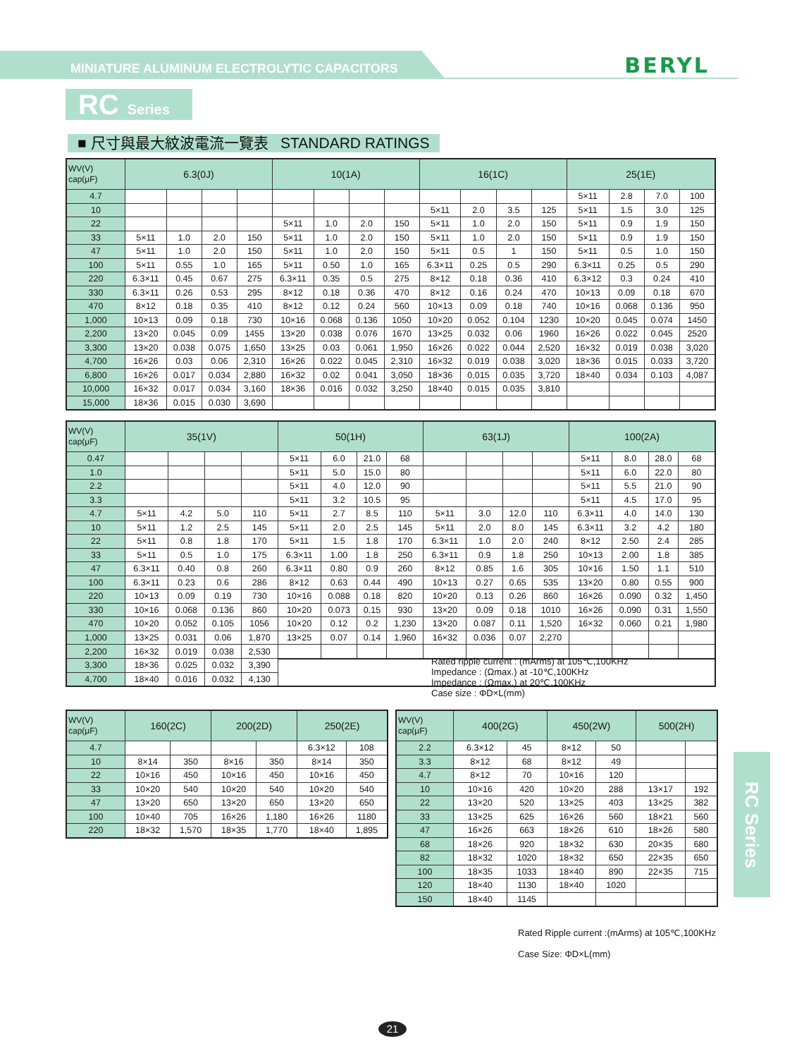MINIATURE ALUMINUM ELECTROLYTIC CAPACITORS
BERYL
RC Series
■ 尺寸與最大紋波電流一覽表 STANDARD RATINGS
| WV(V) cap(μF) | 6.3(0J) | | | | 10(1A) | | | | 16(1C) | | | | 25(1E) | | | |
| --- | --- | --- | --- | --- | --- | --- | --- | --- | --- | --- | --- | --- | --- | --- | --- | --- |
| 4.7 | | | | | | | | | | | | | 5×11 | 2.8 | 7.0 | 100 |
| 10 | | | | | | | | | 5×11 | 2.0 | 3.5 | 125 | 5×11 | 1.5 | 3.0 | 125 |
| 22 | | | | | 5×11 | 1.0 | 2.0 | 150 | 5×11 | 1.0 | 2.0 | 150 | 5×11 | 0.9 | 1.9 | 150 |
| 33 | 5×11 | 1.0 | 2.0 | 150 | 5×11 | 1.0 | 2.0 | 150 | 5×11 | 1.0 | 2.0 | 150 | 5×11 | 0.9 | 1.9 | 150 |
| 47 | 5×11 | 1.0 | 2.0 | 150 | 5×11 | 1.0 | 2.0 | 150 | 5×11 | 0.5 | 1 | 150 | 5×11 | 0.5 | 1.0 | 150 |
| 100 | 5×11 | 0.55 | 1.0 | 165 | 5×11 | 0.50 | 1.0 | 165 | 6.3×11 | 0.25 | 0.5 | 290 | 6.3×11 | 0.25 | 0.5 | 290 |
| 220 | 6.3×11 | 0.45 | 0.67 | 275 | 6.3×11 | 0.35 | 0.5 | 275 | 8×12 | 0.18 | 0.36 | 410 | 6.3×12 | 0.3 | 0.24 | 410 |
| 330 | 6.3×11 | 0.26 | 0.53 | 295 | 8×12 | 0.18 | 0.36 | 470 | 8×12 | 0.16 | 0.24 | 470 | 10×13 | 0.09 | 0.18 | 670 |
| 470 | 8×12 | 0.18 | 0.35 | 410 | 8×12 | 0.12 | 0.24 | 560 | 10×13 | 0.09 | 0.18 | 740 | 10×16 | 0.068 | 0.136 | 950 |
| 1,000 | 10×13 | 0.09 | 0.18 | 730 | 10×16 | 0.068 | 0.136 | 1050 | 10×20 | 0.052 | 0.104 | 1230 | 10×20 | 0.045 | 0.074 | 1450 |
| 2,200 | 13×20 | 0.045 | 0.09 | 1455 | 13×20 | 0.038 | 0.076 | 1670 | 13×25 | 0.032 | 0.06 | 1960 | 16×26 | 0.022 | 0.045 | 2520 |
| 3,300 | 13×20 | 0.038 | 0.075 | 1,650 | 13×25 | 0.03 | 0.061 | 1,950 | 16×26 | 0.022 | 0.044 | 2,520 | 16×32 | 0.019 | 0.038 | 3,020 |
| 4,700 | 16×26 | 0.03 | 0.06 | 2,310 | 16×26 | 0.022 | 0.045 | 2,310 | 16×32 | 0.019 | 0.038 | 3,020 | 18×36 | 0.015 | 0.033 | 3,720 |
| 6,800 | 16×26 | 0.017 | 0.034 | 2,880 | 16×32 | 0.02 | 0.041 | 3,050 | 18×36 | 0.015 | 0.035 | 3,720 | 18×40 | 0.034 | 0.103 | 4,087 |
| 10,000 | 16×32 | 0.017 | 0.034 | 3,160 | 18×36 | 0.016 | 0.032 | 3,250 | 18×40 | 0.015 | 0.035 | 3,810 | | | | |
| 15,000 | 18×36 | 0.015 | 0.030 | 3,690 | | | | | | | | | | | | |
| WV(V) cap(μF) | 35(1V) | | | | 50(1H) | | | | 63(1J) | | | | 100(2A) | | | |
| --- | --- | --- | --- | --- | --- | --- | --- | --- | --- | --- | --- | --- | --- | --- | --- | --- |
| 0.47 | | | | | 5×11 | 6.0 | 21.0 | 68 | | | | | 5×11 | 8.0 | 28.0 | 68 |
| 1.0 | | | | | 5×11 | 5.0 | 15.0 | 80 | | | | | 5×11 | 6.0 | 22.0 | 80 |
| 2.2 | | | | | 5×11 | 4.0 | 12.0 | 90 | | | | | 5×11 | 5.5 | 21.0 | 90 |
| 3.3 | | | | | 5×11 | 3.2 | 10.5 | 95 | | | | | 5×11 | 4.5 | 17.0 | 95 |
| 4.7 | 5×11 | 4.2 | 5.0 | 110 | 5×11 | 2.7 | 8.5 | 110 | 5×11 | 3.0 | 12.0 | 110 | 6.3×11 | 4.0 | 14.0 | 130 |
| 10 | 5×11 | 1.2 | 2.5 | 145 | 5×11 | 2.0 | 2.5 | 145 | 5×11 | 2.0 | 8.0 | 145 | 6.3×11 | 3.2 | 4.2 | 180 |
| 22 | 5×11 | 0.8 | 1.8 | 170 | 5×11 | 1.5 | 1.8 | 170 | 6.3×11 | 1.0 | 2.0 | 240 | 8×12 | 2.50 | 2.4 | 285 |
| 33 | 5×11 | 0.5 | 1.0 | 175 | 6.3×11 | 1.00 | 1.8 | 250 | 6.3×11 | 0.9 | 1.8 | 250 | 10×13 | 2.00 | 1.8 | 385 |
| 47 | 6.3×11 | 0.40 | 0.8 | 260 | 6.3×11 | 0.80 | 0.9 | 260 | 8×12 | 0.85 | 1.6 | 305 | 10×16 | 1.50 | 1.1 | 510 |
| 100 | 6.3×11 | 0.23 | 0.6 | 286 | 8×12 | 0.63 | 0.44 | 490 | 10×13 | 0.27 | 0.65 | 535 | 13×20 | 0.80 | 0.55 | 900 |
| 220 | 10×13 | 0.09 | 0.19 | 730 | 10×16 | 0.088 | 0.18 | 820 | 10×20 | 0.13 | 0.26 | 860 | 16×26 | 0.090 | 0.32 | 1,450 |
| 330 | 10×16 | 0.068 | 0.136 | 860 | 10×20 | 0.073 | 0.15 | 930 | 13×20 | 0.09 | 0.18 | 1010 | 16×26 | 0.090 | 0.31 | 1,550 |
| 470 | 10×20 | 0.052 | 0.105 | 1056 | 10×20 | 0.12 | 0.2 | 1,230 | 13×20 | 0.087 | 0.11 | 1,520 | 16×32 | 0.060 | 0.21 | 1,980 |
| 1,000 | 13×25 | 0.031 | 0.06 | 1,870 | 13×25 | 0.07 | 0.14 | 1,960 | 16×32 | 0.036 | 0.07 | 2,270 | | | | |
| 2,200 | 16×32 | 0.019 | 0.038 | 2,530 | | | | | | | | | | | | |
| 3,300 | 18×36 | 0.025 | 0.032 | 3,390 | | | | | | | | | | | | |
| 4,700 | 18×40 | 0.016 | 0.032 | 4,130 | | | | | | | | | | | | |
Rated ripple current : (mArms) at 105℃,100KHz
Impedance : (Ωmax.) at -10℃,100KHz
Impedance : (Ωmax.) at 20℃,100KHz
Case size : ΦD×L(mm)
| WV(V) cap(μF) | 160(2C) | | 200(2D) | | 250(2E) | |
| --- | --- | --- | --- | --- | --- | --- |
| 4.7 | | | | | 6.3×12 | 108 |
| 10 | 8×14 | 350 | 8×16 | 350 | 8×14 | 350 |
| 22 | 10×16 | 450 | 10×16 | 450 | 10×16 | 450 |
| 33 | 10×20 | 540 | 10×20 | 540 | 10×20 | 540 |
| 47 | 13×20 | 650 | 13×20 | 650 | 13×20 | 650 |
| 100 | 10×40 | 705 | 16×26 | 1,180 | 16×26 | 1180 |
| 220 | 18×32 | 1,570 | 18×35 | 1,770 | 18×40 | 1,895 |
| WV(V) cap(μF) | 400(2G) | | 450(2W) | | 500(2H) | |
| --- | --- | --- | --- | --- | --- | --- |
| 2.2 | 6.3×12 | 45 | 8×12 | 50 | | |
| 3.3 | 8×12 | 68 | 8×12 | 49 | | |
| 4.7 | 8×12 | 70 | 10×16 | 120 | | |
| 10 | 10×16 | 420 | 10×20 | 288 | 13×17 | 192 |
| 22 | 13×20 | 520 | 13×25 | 403 | 13×25 | 382 |
| 33 | 13×25 | 625 | 16×26 | 560 | 18×21 | 560 |
| 47 | 16×26 | 663 | 18×26 | 610 | 18×26 | 580 |
| 68 | 18×26 | 920 | 18×32 | 630 | 20×35 | 680 |
| 82 | 18×32 | 1020 | 18×32 | 650 | 22×35 | 650 |
| 100 | 18×35 | 1033 | 18×40 | 890 | 22×35 | 715 |
| 120 | 18×40 | 1130 | 18×40 | 1020 | | |
| 150 | 18×40 | 1145 | | | | |
Rated Ripple current :(mArms) at 105℃,100KHz
Case Size: ΦD×L(mm)
RC Series
21